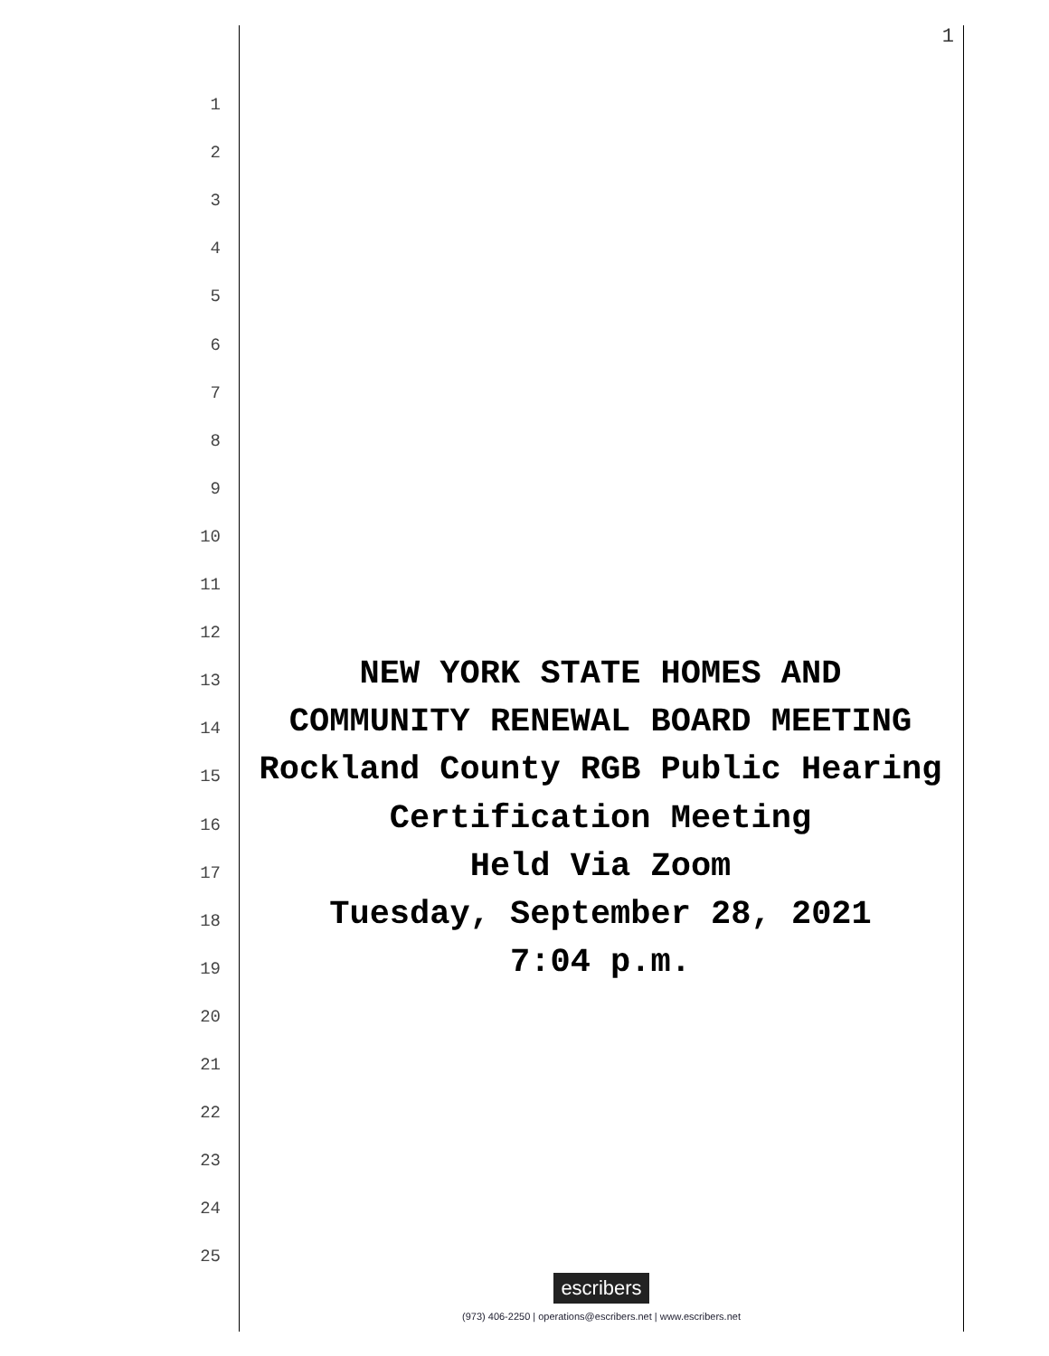1
1
2
3
4
5
6
7
8
9
10
11
12
13 NEW YORK STATE HOMES AND
14 COMMUNITY RENEWAL BOARD MEETING
15 Rockland County RGB Public Hearing
16 Certification Meeting
17 Held Via Zoom
18 Tuesday, September 28, 2021
19 7:04 p.m.
20
21
22
23
24
25
escribers
(973) 406-2250 | operations@escribers.net | www.escribers.net